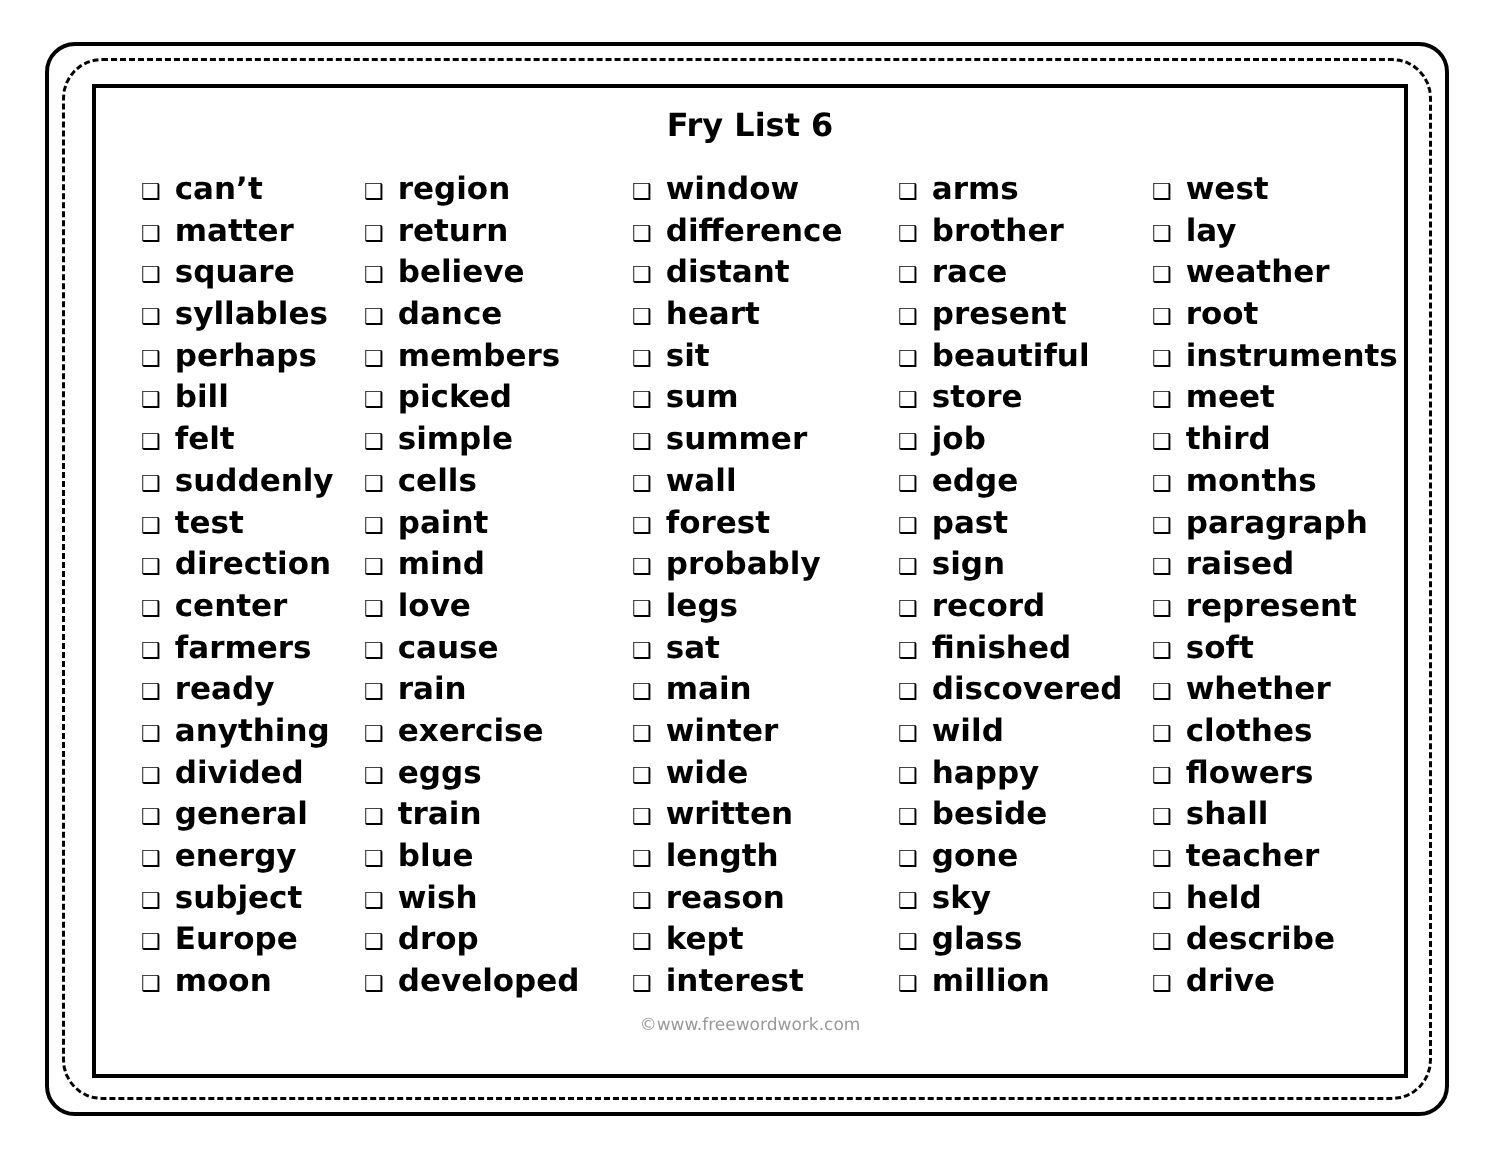Fry List 6
❑ can’t
❑ matter
❑ square
❑ syllables
❑ perhaps
❑ bill
❑ felt
❑ suddenly
❑ test
❑ direction
❑ center
❑ farmers
❑ ready
❑ anything
❑ divided
❑ general
❑ energy
❑ subject
❑ Europe
❑ moon
❑ region
❑ return
❑ believe
❑ dance
❑ members
❑ picked
❑ simple
❑ cells
❑ paint
❑ mind
❑ love
❑ cause
❑ rain
❑ exercise
❑ eggs
❑ train
❑ blue
❑ wish
❑ drop
❑ developed
❑ window
❑ difference
❑ distant
❑ heart
❑ sit
❑ sum
❑ summer
❑ wall
❑ forest
❑ probably
❑ legs
❑ sat
❑ main
❑ winter
❑ wide
❑ written
❑ length
❑ reason
❑ kept
❑ interest
❑ arms
❑ brother
❑ race
❑ present
❑ beautiful
❑ store
❑ job
❑ edge
❑ past
❑ sign
❑ record
❑ finished
❑ discovered
❑ wild
❑ happy
❑ beside
❑ gone
❑ sky
❑ glass
❑ million
❑ west
❑ lay
❑ weather
❑ root
❑ instruments
❑ meet
❑ third
❑ months
❑ paragraph
❑ raised
❑ represent
❑ soft
❑ whether
❑ clothes
❑ flowers
❑ shall
❑ teacher
❑ held
❑ describe
❑ drive
©www.freewordwork.com